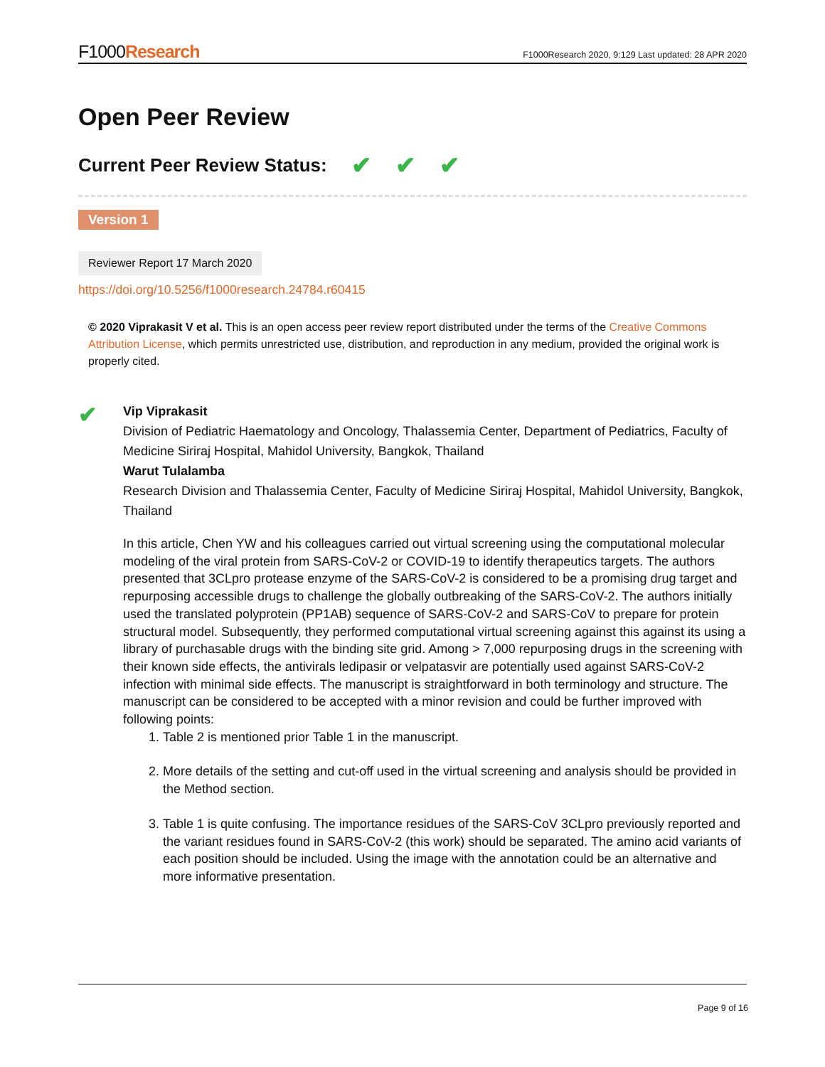F1000Research
F1000Research 2020, 9:129 Last updated: 28 APR 2020
Open Peer Review
Current Peer Review Status: ✔ ✔ ✔
Version 1
Reviewer Report 17 March 2020
https://doi.org/10.5256/f1000research.24784.r60415
© 2020 Viprakasit V et al. This is an open access peer review report distributed under the terms of the Creative Commons Attribution License, which permits unrestricted use, distribution, and reproduction in any medium, provided the original work is properly cited.
✔
Vip Viprakasit
Division of Pediatric Haematology and Oncology, Thalassemia Center, Department of Pediatrics, Faculty of Medicine Siriraj Hospital, Mahidol University, Bangkok, Thailand
Warut Tulalamba
Research Division and Thalassemia Center, Faculty of Medicine Siriraj Hospital, Mahidol University, Bangkok, Thailand
In this article, Chen YW and his colleagues carried out virtual screening using the computational molecular modeling of the viral protein from SARS-CoV-2 or COVID-19 to identify therapeutics targets. The authors presented that 3CLpro protease enzyme of the SARS-CoV-2 is considered to be a promising drug target and repurposing accessible drugs to challenge the globally outbreaking of the SARS-CoV-2. The authors initially used the translated polyprotein (PP1AB) sequence of SARS-CoV-2 and SARS-CoV to prepare for protein structural model. Subsequently, they performed computational virtual screening against this against its using a library of purchasable drugs with the binding site grid. Among > 7,000 repurposing drugs in the screening with their known side effects, the antivirals ledipasir or velpatasvir are potentially used against SARS-CoV-2 infection with minimal side effects. The manuscript is straightforward in both terminology and structure. The manuscript can be considered to be accepted with a minor revision and could be further improved with following points:
1. Table 2 is mentioned prior Table 1 in the manuscript.
2. More details of the setting and cut-off used in the virtual screening and analysis should be provided in the Method section.
3. Table 1 is quite confusing. The importance residues of the SARS-CoV 3CLpro previously reported and the variant residues found in SARS-CoV-2 (this work) should be separated. The amino acid variants of each position should be included. Using the image with the annotation could be an alternative and more informative presentation.
Page 9 of 16